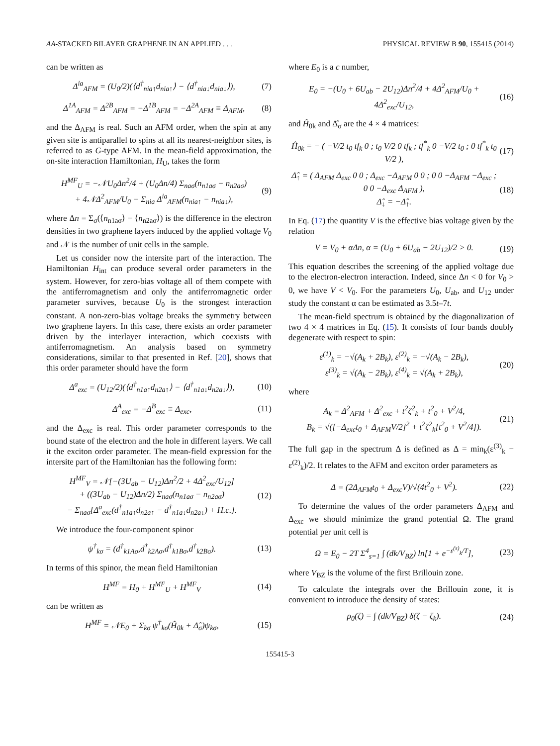AA-STACKED BILAYER GRAPHENE IN AN APPLIED . . . PHYSICAL REVIEW B 90, 155415 (2014)
can be written as
Δ<sup>ia</sup><sub>AFM</sub> = (U<sub>0</sub>/2)(⟨d<sup>†</sup><sub>nia↑</sub>d<sub>nia↑</sub>⟩ − ⟨d<sup>†</sup><sub>nia↓</sub>d<sub>nia↓</sub>⟩), (7)
Δ<sup>1A</sup><sub>AFM</sub> = Δ<sup>2B</sup><sub>AFM</sub> = −Δ<sup>1B</sup><sub>AFM</sub> = −Δ<sup>2A</sup><sub>AFM</sub> ≡ Δ<sub>AFM</sub>, (8)
and the Δ<sub>AFM</sub> is real. Such an AFM order, when the spin at any given site is antiparallel to spins at all its nearest-neighbor sites, is referred to as G-type AFM. In the mean-field approximation, the on-site interaction Hamiltonian, H<sub>U</sub>, takes the form
H<sup>MF</sup><sub>U</sub> = −𝒩U<sub>0</sub>Δn<sup>2</sup>/4 + (U<sub>0</sub>Δn/4) Σ<sub>naσ</sub>(n<sub>n1aσ</sub> − n<sub>n2aσ</sub>)
+ 4𝒩Δ<sup>2</sup><sub>AFM</sub>/U<sub>0</sub> − Σ<sub>nia</sub> Δ<sup>ia</sup><sub>AFM</sub>(n<sub>nia↑</sub> − n<sub>nia↓</sub>), (9)
where Δn = Σ<sub>σ</sub>(⟨n<sub>n1aσ</sub>⟩ − ⟨n<sub>n2aσ</sub>⟩) is the difference in the electron densities in two graphene layers induced by the applied voltage V<sub>0</sub> and 𝒩 is the number of unit cells in the sample.
Let us consider now the intersite part of the interaction. The Hamiltonian H<sub>int</sub> can produce several order parameters in the system. However, for zero-bias voltage all of them compete with the antiferromagnetism and only the antiferromagnetic order parameter survives, because U<sub>0</sub> is the strongest interaction constant. A non-zero-bias voltage breaks the symmetry between two graphene layers. In this case, there exists an order parameter driven by the interlayer interaction, which coexists with antiferromagnetism. An analysis based on symmetry considerations, similar to that presented in Ref. [20], shows that this order parameter should have the form
Δ<sup>a</sup><sub>exc</sub> = (U<sub>12</sub>/2)(⟨d<sup>†</sup><sub>n1a↑</sub>d<sub>n2a↑</sub>⟩ − ⟨d<sup>†</sup><sub>n1a↓</sub>d<sub>n2a↓</sub>⟩), (10)
Δ<sup>A</sup><sub>exc</sub> = −Δ<sup>B</sup><sub>exc</sub> ≡ Δ<sub>exc</sub>, (11)
and the Δ<sub>exc</sub> is real. This order parameter corresponds to the bound state of the electron and the hole in different layers. We call it the exciton order parameter. The mean-field expression for the intersite part of the Hamiltonian has the following form:
H<sup>MF</sup><sub>V</sub> = 𝒩[−(3U<sub>ab</sub> − U<sub>12</sub>)Δn<sup>2</sup>/2 + 4Δ<sup>2</sup><sub>exc</sub>/U<sub>12</sub>]
+ ((3U<sub>ab</sub> − U<sub>12</sub>)Δn/2) Σ<sub>naσ</sub>(n<sub>n1aσ</sub> − n<sub>n2aσ</sub>)
− Σ<sub>naσ</sub>[Δ<sup>a</sup><sub>exc</sub>(d<sup>†</sup><sub>n1a↑</sub>d<sub>n2a↑</sub> − d<sup>†</sup><sub>n1a↓</sub>d<sub>n2a↓</sub>) + H.c.]. (12)
We introduce the four-component spinor
ψ<sup>†</sup><sub>kσ</sub> = (d<sup>†</sup><sub>k1Aσ</sub>,d<sup>†</sup><sub>k2Aσ</sub>,d<sup>†</sup><sub>k1Bσ</sub>,d<sup>†</sup><sub>k2Bσ</sub>). (13)
In terms of this spinor, the mean field Hamiltonian
H<sup>MF</sup> = H<sub>0</sub> + H<sup>MF</sup><sub>U</sub> + H<sup>MF</sup><sub>V</sub> (14)
can be written as
H<sup>MF</sup> = 𝒩E<sub>0</sub> + Σ<sub>kσ</sub> ψ<sup>†</sup><sub>kσ</sub>(Ĥ<sub>0k</sub> + Δ̂<sub>σ</sub>)ψ<sub>kσ</sub>, (15)
where E<sub>0</sub> is a c number,
E<sub>0</sub> = −(U<sub>0</sub> + 6U<sub>ab</sub> − 2U<sub>12</sub>)Δn<sup>2</sup>/4 + 4Δ<sup>2</sup><sub>AFM</sub>/U<sub>0</sub> + 4Δ<sup>2</sup><sub>exc</sub>/U<sub>12</sub>, (16)
and Ĥ<sub>0k</sub> and Δ̂<sub>σ</sub> are the 4 × 4 matrices:
Ĥ<sub>0k</sub> = − ( −V/2 t<sub>0</sub> tf<sub>k</sub> 0 ; t<sub>0</sub> V/2 0 tf<sub>k</sub> ; tf<sup>*</sup><sub>k</sub> 0 −V/2 t<sub>0</sub> ; 0 tf<sup>*</sup><sub>k</sub> t<sub>0</sub> V/2 ), (17)
Δ̂<sub>↑</sub> = ( Δ<sub>AFM</sub> Δ<sub>exc</sub> 0 0 ; Δ<sub>exc</sub> −Δ<sub>AFM</sub> 0 0 ; 0 0 −Δ<sub>AFM</sub> −Δ<sub>exc</sub> ; 0 0 −Δ<sub>exc</sub> Δ<sub>AFM</sub> ),
Δ̂<sub>↓</sub> = −Δ̂<sub>↑</sub>. (18)
In Eq. (17) the quantity V is the effective bias voltage given by the relation
V = V<sub>0</sub> + αΔn, α = (U<sub>0</sub> + 6U<sub>ab</sub> − 2U<sub>12</sub>)/2 > 0. (19)
This equation describes the screening of the applied voltage due to the electron-electron interaction. Indeed, since Δn < 0 for V<sub>0</sub> > 0, we have V < V<sub>0</sub>. For the parameters U<sub>0</sub>, U<sub>ab</sub>, and U<sub>12</sub> under study the constant α can be estimated as 3.5t–7t.
The mean-field spectrum is obtained by the diagonalization of two 4 × 4 matrices in Eq. (15). It consists of four bands doubly degenerate with respect to spin:
ε<sup>(1)</sup><sub>k</sub> = −√(A<sub>k</sub> + 2B<sub>k</sub>), ε<sup>(2)</sup><sub>k</sub> = −√(A<sub>k</sub> − 2B<sub>k</sub>),
ε<sup>(3)</sup><sub>k</sub> = √(A<sub>k</sub> − 2B<sub>k</sub>), ε<sup>(4)</sup><sub>k</sub> = √(A<sub>k</sub> + 2B<sub>k</sub>), (20)
where
A<sub>k</sub> = Δ<sup>2</sup><sub>AFM</sub> + Δ<sup>2</sup><sub>exc</sub> + t<sup>2</sup>ζ<sup>2</sup><sub>k</sub> + t<sup>2</sup><sub>0</sub> + V<sup>2</sup>/4,
B<sub>k</sub> = √([−Δ<sub>exc</sub>t<sub>0</sub> + Δ<sub>AFM</sub>V/2]<sup>2</sup> + t<sup>2</sup>ζ<sup>2</sup><sub>k</sub>[t<sup>2</sup><sub>0</sub> + V<sup>2</sup>/4]). (21)
The full gap in the spectrum Δ is defined as Δ = min<sub>k</sub>(ε<sup>(3)</sup><sub>k</sub> − ε<sup>(2)</sup><sub>k</sub>)/2. It relates to the AFM and exciton order parameters as
Δ = (2Δ<sub>AFM</sub>t<sub>0</sub> + Δ<sub>exc</sub>V)/√(4t<sup>2</sup><sub>0</sub> + V<sup>2</sup>). (22)
To determine the values of the order parameters Δ<sub>AFM</sub> and Δ<sub>exc</sub> we should minimize the grand potential Ω. The grand potential per unit cell is
Ω = E<sub>0</sub> − 2T Σ<sup>4</sup><sub>s=1</sub> ∫ (dk/V<sub>BZ</sub>) ln[1 + e<sup>−ε<sup>(s)</sup><sub>k</sub>/T</sup>], (23)
where V<sub>BZ</sub> is the volume of the first Brillouin zone.
To calculate the integrals over the Brillouin zone, it is convenient to introduce the density of states:
ρ<sub>0</sub>(ζ) = ∫ (dk/V<sub>BZ</sub>) δ(ζ − ζ<sub>k</sub>). (24)
155415-3